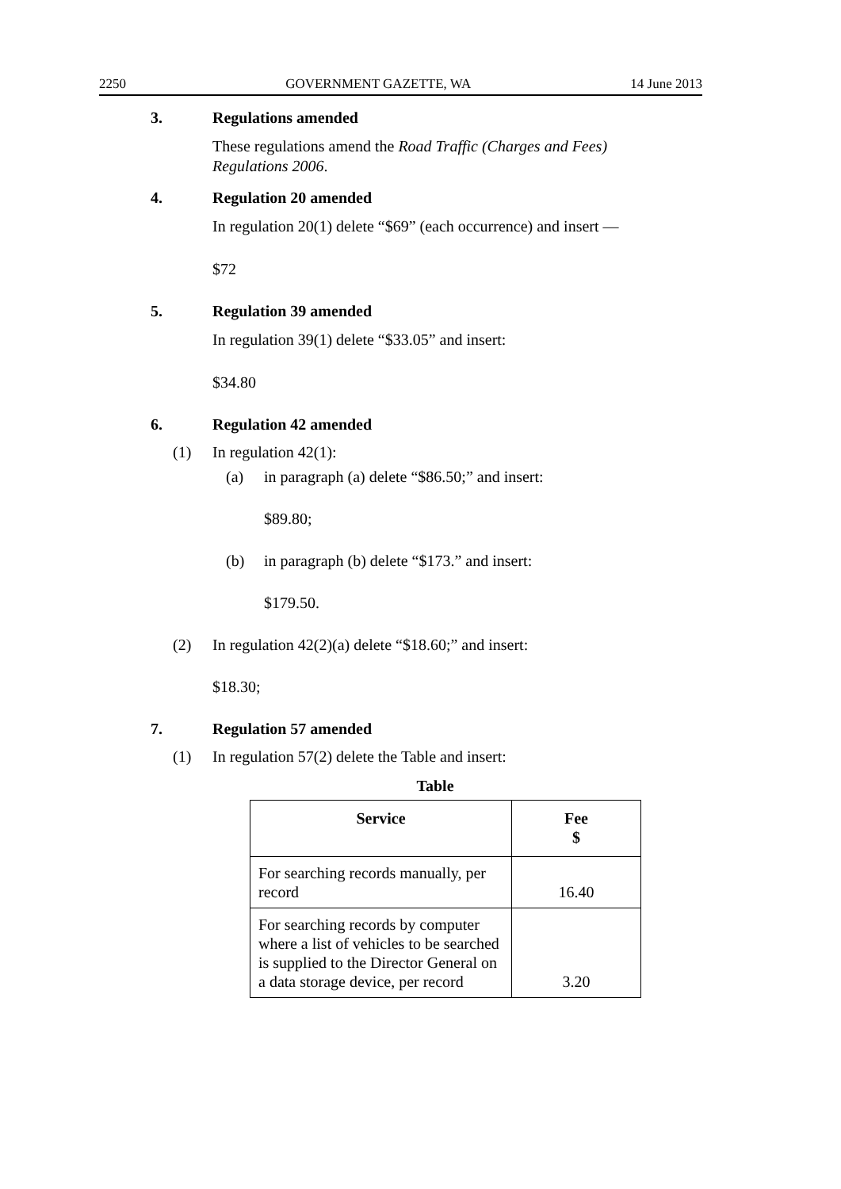2250 GOVERNMENT GAZETTE, WA 14 June 2013
3. Regulations amended
These regulations amend the Road Traffic (Charges and Fees) Regulations 2006.
4. Regulation 20 amended
In regulation 20(1) delete “$69” (each occurrence) and insert —
$72
5. Regulation 39 amended
In regulation 39(1) delete “$33.05” and insert:
$34.80
6. Regulation 42 amended
(1) In regulation 42(1):
(a) in paragraph (a) delete “$86.50;” and insert:
$89.80;
(b) in paragraph (b) delete “$173.” and insert:
$179.50.
(2) In regulation 42(2)(a) delete “$18.60;” and insert:
$18.30;
7. Regulation 57 amended
(1) In regulation 57(2) delete the Table and insert:
Table
| Service | Fee $ |
| --- | --- |
| For searching records manually, per record | 16.40 |
| For searching records by computer where a list of vehicles to be searched is supplied to the Director General on a data storage device, per record | 3.20 |